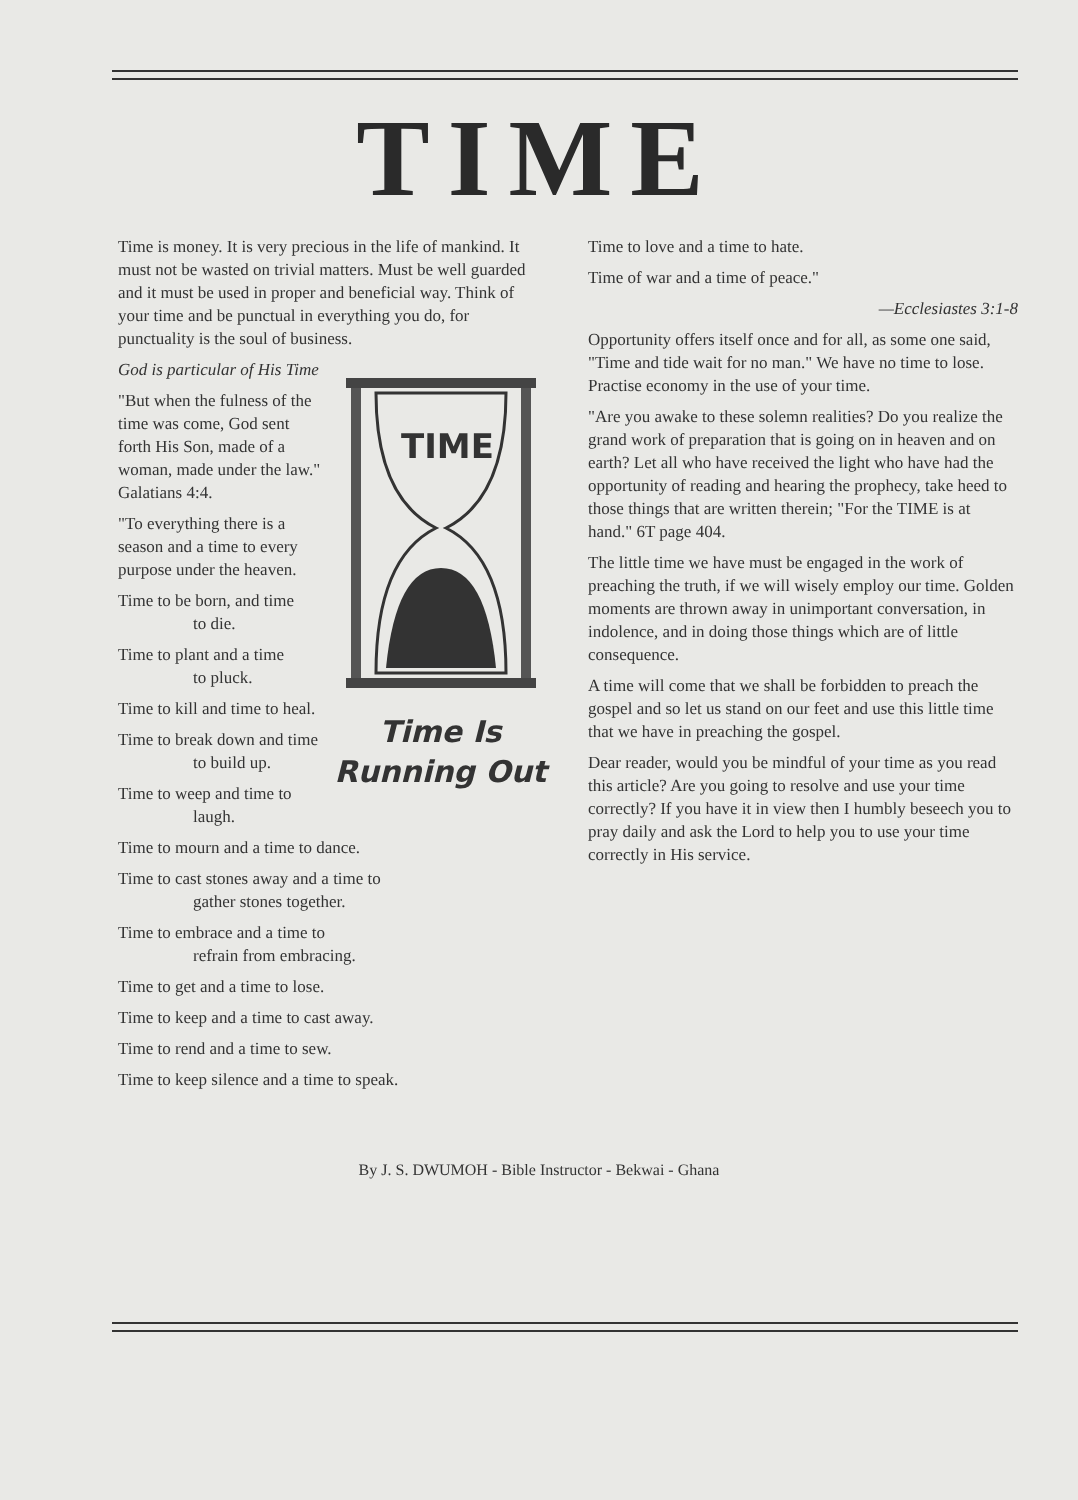TIME
Time is money. It is very precious in the life of mankind. It must not be wasted on trivial matters. Must be well guarded and it must be used in proper and beneficial way. Think of your time and be punctual in everything you do, for punctuality is the soul of business.
TIME
Time Is
Running Out
God is particular of His Time
"But when the fulness of the time was come, God sent forth His Son, made of a woman, made under the law." Galatians 4:4.
"To everything there is a season and a time to every purpose under the heaven.
Time to be born, and time
to die.
Time to plant and a time
to pluck.
Time to kill and time to heal.
Time to break down and time
to build up.
Time to weep and time to
laugh.
Time to mourn and a time to dance.
Time to cast stones away and a time to
gather stones together.
Time to embrace and a time to
refrain from embracing.
Time to get and a time to lose.
Time to keep and a time to cast away.
Time to rend and a time to sew.
Time to keep silence and a time to speak.
Time to love and a time to hate.
Time of war and a time of peace."
—Ecclesiastes 3:1-8
Opportunity offers itself once and for all, as some one said, "Time and tide wait for no man." We have no time to lose. Practise economy in the use of your time.
"Are you awake to these solemn realities? Do you realize the grand work of preparation that is going on in heaven and on earth? Let all who have received the light who have had the opportunity of reading and hearing the prophecy, take heed to those things that are written therein; "For the TIME is at hand." 6T page 404.
The little time we have must be engaged in the work of preaching the truth, if we will wisely employ our time. Golden moments are thrown away in unimportant conversation, in indolence, and in doing those things which are of little consequence.
A time will come that we shall be forbidden to preach the gospel and so let us stand on our feet and use this little time that we have in preaching the gospel.
Dear reader, would you be mindful of your time as you read this article? Are you going to resolve and use your time correctly? If you have it in view then I humbly beseech you to pray daily and ask the Lord to help you to use your time correctly in His service.
By J. S. DWUMOH - Bible Instructor - Bekwai - Ghana